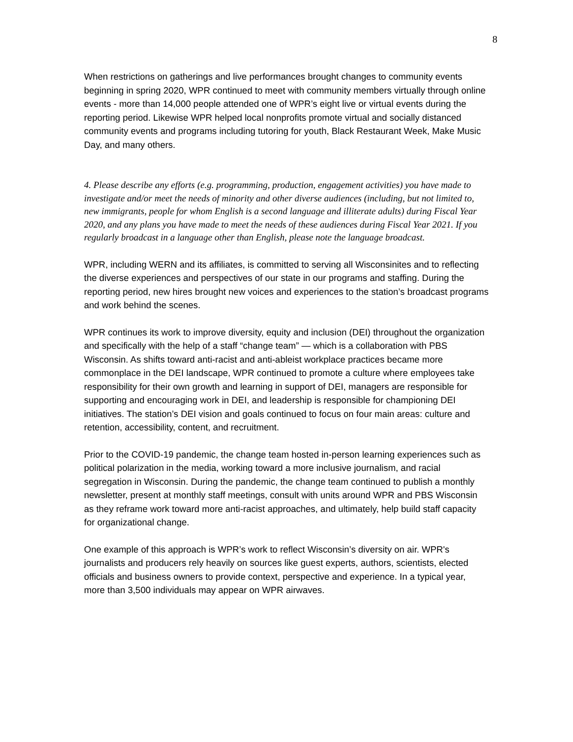8
When restrictions on gatherings and live performances brought changes to community events beginning in spring 2020, WPR continued to meet with community members virtually through online events - more than 14,000 people attended one of WPR’s eight live or virtual events during the reporting period. Likewise WPR helped local nonprofits promote virtual and socially distanced community events and programs including tutoring for youth, Black Restaurant Week, Make Music Day, and many others.
4. Please describe any efforts (e.g. programming, production, engagement activities) you have made to investigate and/or meet the needs of minority and other diverse audiences (including, but not limited to, new immigrants, people for whom English is a second language and illiterate adults) during Fiscal Year 2020, and any plans you have made to meet the needs of these audiences during Fiscal Year 2021. If you regularly broadcast in a language other than English, please note the language broadcast.
WPR, including WERN and its affiliates, is committed to serving all Wisconsinites and to reflecting the diverse experiences and perspectives of our state in our programs and staffing. During the reporting period, new hires brought new voices and experiences to the station’s broadcast programs and work behind the scenes.
WPR continues its work to improve diversity, equity and inclusion (DEI) throughout the organization and specifically with the help of a staff “change team” — which is a collaboration with PBS Wisconsin. As shifts toward anti-racist and anti-ableist workplace practices became more commonplace in the DEI landscape, WPR continued to promote a culture where employees take responsibility for their own growth and learning in support of DEI, managers are responsible for supporting and encouraging work in DEI, and leadership is responsible for championing DEI initiatives. The station’s DEI vision and goals continued to focus on four main areas: culture and retention, accessibility, content, and recruitment.
Prior to the COVID-19 pandemic, the change team hosted in-person learning experiences such as political polarization in the media, working toward a more inclusive journalism, and racial segregation in Wisconsin. During the pandemic, the change team continued to publish a monthly newsletter, present at monthly staff meetings, consult with units around WPR and PBS Wisconsin as they reframe work toward more anti-racist approaches, and ultimately, help build staff capacity for organizational change.
One example of this approach is WPR’s work to reflect Wisconsin’s diversity on air. WPR's journalists and producers rely heavily on sources like guest experts, authors, scientists, elected officials and business owners to provide context, perspective and experience. In a typical year, more than 3,500 individuals may appear on WPR airwaves.